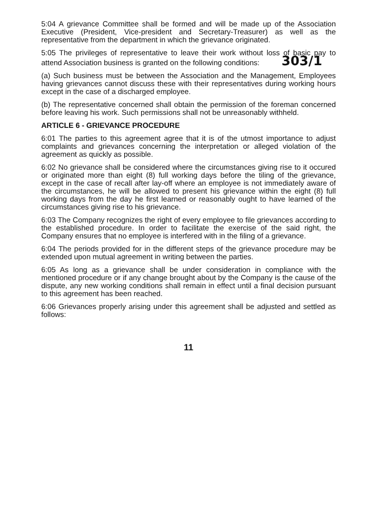5:04 A grievance Committee shall be formed and will be made up of the Association Executive (President, Vice-president and Secretary-Treasurer) as well as the representative from the department in which the grievance originated.
5:05 The privileges of representative to leave their work without loss of basic pay to attend Association business is granted on the following conditions: 303/1
(a) Such business must be between the Association and the Management, Employees having grievances cannot discuss these with their representatives during working hours except in the case of a discharged employee.
(b) The representative concerned shall obtain the permission of the foreman concerned before leaving his work. Such permissions shall not be unreasonably withheld.
ARTICLE 6 - GRIEVANCE PROCEDURE
6:01 The parties to this agreement agree that it is of the utmost importance to adjust complaints and grievances concerning the interpretation or alleged violation of the agreement as quickly as possible.
6:02 No grievance shall be considered where the circumstances giving rise to it occured or originated more than eight (8) full working days before the tiling of the grievance, except in the case of recall after lay-off where an employee is not immediately aware of the circumstances, he will be allowed to present his grievance within the eight (8) full working days from the day he first learned or reasonably ought to have learned of the circumstances giving rise to his grievance.
6:03 The Company recognizes the right of every employee to file grievances according to the established procedure. In order to facilitate the exercise of the said right, the Company ensures that no employee is interfered with in the filing of a grievance.
6:04 The periods provided for in the different steps of the grievance procedure may be extended upon mutual agreement in writing between the parties.
6:05 As long as a grievance shall be under consideration in compliance with the mentioned procedure or if any change brought about by the Company is the cause of the dispute, any new working conditions shall remain in effect until a final decision pursuant to this agreement has been reached.
6:06 Grievances properly arising under this agreement shall be adjusted and settled as follows:
11